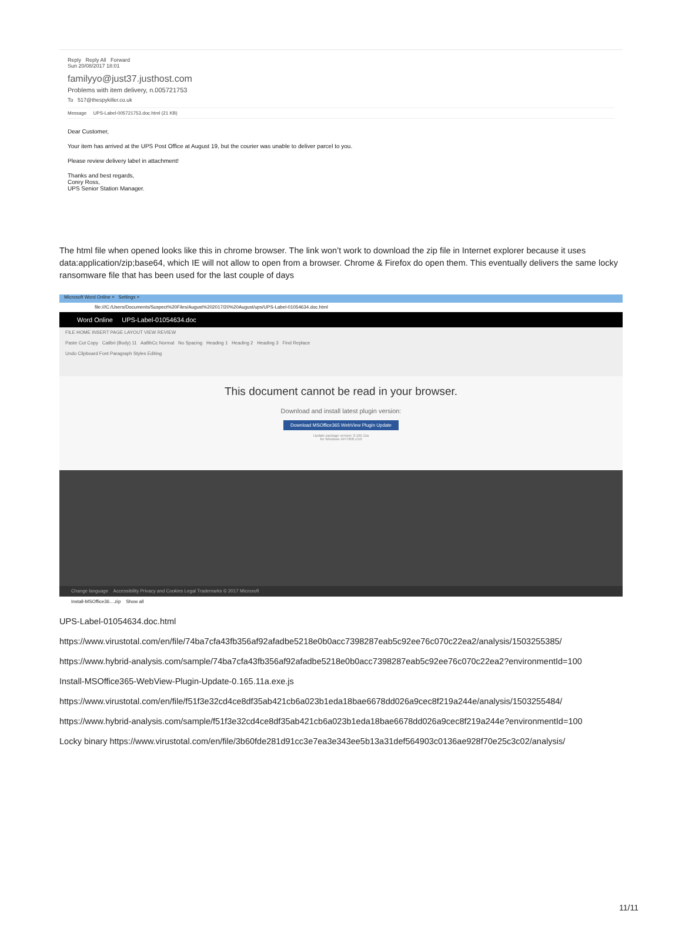Reply Reply All Forward
Sun 20/08/2017 18:01
familyyo@just37.justhost.com
Problems with item delivery, n.005721753
To 517@thespykiller.co.uk
Message UPS-Label-005721753.doc.html (21 KB)
Dear Customer,
Your item has arrived at the UPS Post Office at August 19, but the courier was unable to deliver parcel to you.
Please review delivery label in attachment!
Thanks and best regards,
Corey Ross,
UPS Senior Station Manager.
The html file when opened looks like this in chrome browser. The link won’t work to download the zip file in Internet explorer because it uses data:application/zip;base64, which IE will not allow to open from a browser. Chrome & Firefox do open them. This eventually delivers the same locky ransomware file that has been used for the last couple of days
Microsoft Word Online × Settings ×
file:///C:/Users/Documents/Suspect%20Files/August%202017/20%20August/ups/UPS-Label-01054634.doc.html
Word Online UPS-Label-01054634.doc
FILE HOME INSERT PAGE LAYOUT VIEW REVIEW
Paste Cut Copy Calibri (Body) 11 AaBbCc Normal No Spacing Heading 1 Heading 2 Heading 3 Find Replace
Undo Clipboard Font Paragraph Styles Editing
This document cannot be read in your browser.
Download and install latest plugin version:
Download MSOffice365 WebView Plugin Update
Update package version: 0.165.11a
for Windows XP/7/8/8.1/10
Change language Accessibility Privacy and Cookies Legal Trademarks © 2017 Microsoft
Install-MSOffice36....zip Show all
UPS-Label-01054634.doc.html
https://www.virustotal.com/en/file/74ba7cfa43fb356af92afadbe5218e0b0acc7398287eab5c92ee76c070c22ea2/analysis/1503255385/
https://www.hybrid-analysis.com/sample/74ba7cfa43fb356af92afadbe5218e0b0acc7398287eab5c92ee76c070c22ea2?environmentId=100
Install-MSOffice365-WebView-Plugin-Update-0.165.11a.exe.js
https://www.virustotal.com/en/file/f51f3e32cd4ce8df35ab421cb6a023b1eda18bae6678dd026a9cec8f219a244e/analysis/1503255484/
https://www.hybrid-analysis.com/sample/f51f3e32cd4ce8df35ab421cb6a023b1eda18bae6678dd026a9cec8f219a244e?environmentId=100
Locky binary https://www.virustotal.com/en/file/3b60fde281d91cc3e7ea3e343ee5b13a31def564903c0136ae928f70e25c3c02/analysis/
11/11